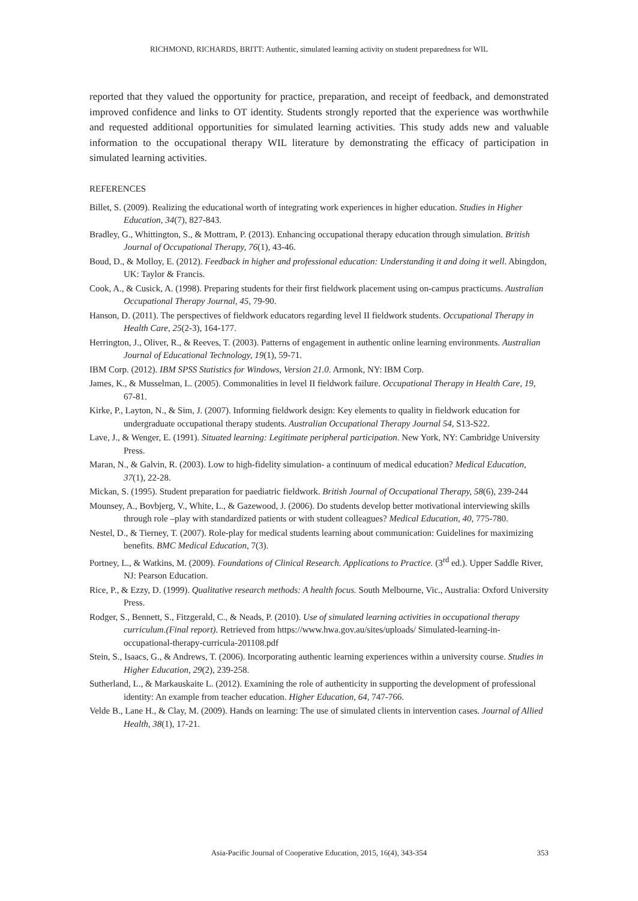RICHMOND, RICHARDS, BRITT: Authentic, simulated learning activity on student preparedness for WIL
reported that they valued the opportunity for practice, preparation, and receipt of feedback, and demonstrated improved confidence and links to OT identity. Students strongly reported that the experience was worthwhile and requested additional opportunities for simulated learning activities. This study adds new and valuable information to the occupational therapy WIL literature by demonstrating the efficacy of participation in simulated learning activities.
REFERENCES
Billet, S. (2009). Realizing the educational worth of integrating work experiences in higher education. Studies in Higher Education, 34(7), 827-843.
Bradley, G., Whittington, S., & Mottram, P. (2013). Enhancing occupational therapy education through simulation. British Journal of Occupational Therapy, 76(1), 43-46.
Boud, D., & Molloy, E. (2012). Feedback in higher and professional education: Understanding it and doing it well. Abingdon, UK: Taylor & Francis.
Cook, A., & Cusick, A. (1998). Preparing students for their first fieldwork placement using on-campus practicums. Australian Occupational Therapy Journal, 45, 79-90.
Hanson, D. (2011). The perspectives of fieldwork educators regarding level II fieldwork students. Occupational Therapy in Health Care, 25(2-3), 164-177.
Herrington, J., Oliver, R., & Reeves, T. (2003). Patterns of engagement in authentic online learning environments. Australian Journal of Educational Technology, 19(1), 59-71.
IBM Corp. (2012). IBM SPSS Statistics for Windows, Version 21.0. Armonk, NY: IBM Corp.
James, K., & Musselman, L. (2005). Commonalities in level II fieldwork failure. Occupational Therapy in Health Care, 19, 67-81.
Kirke, P., Layton, N., & Sim, J. (2007). Informing fieldwork design: Key elements to quality in fieldwork education for undergraduate occupational therapy students. Australian Occupational Therapy Journal 54, S13-S22.
Lave, J., & Wenger, E. (1991). Situated learning: Legitimate peripheral participation. New York, NY: Cambridge University Press.
Maran, N., & Galvin, R. (2003). Low to high-fidelity simulation- a continuum of medical education? Medical Education, 37(1), 22-28.
Mickan, S. (1995). Student preparation for paediatric fieldwork. British Journal of Occupational Therapy, 58(6), 239-244
Mounsey, A., Bovbjerg, V., White, L., & Gazewood, J. (2006). Do students develop better motivational interviewing skills through role –play with standardized patients or with student colleagues? Medical Education, 40, 775-780.
Nestel, D., & Tierney, T. (2007). Role-play for medical students learning about communication: Guidelines for maximizing benefits. BMC Medical Education, 7(3).
Portney, L., & Watkins, M. (2009). Foundations of Clinical Research. Applications to Practice. (3<sup>rd</sup> ed.). Upper Saddle River, NJ: Pearson Education.
Rice, P., & Ezzy, D. (1999). Qualitative research methods: A health focus. South Melbourne, Vic., Australia: Oxford University Press.
Rodger, S., Bennett, S., Fitzgerald, C., & Neads, P. (2010). Use of simulated learning activities in occupational therapy curriculum.(Final report). Retrieved from https://www.hwa.gov.au/sites/uploads/ Simulated-learning-in-occupational-therapy-curricula-201108.pdf
Stein, S., Isaacs, G., & Andrews, T. (2006). Incorporating authentic learning experiences within a university course. Studies in Higher Education, 29(2), 239-258.
Sutherland, L., & Markauskaite L. (2012). Examining the role of authenticity in supporting the development of professional identity: An example from teacher education. Higher Education, 64, 747-766.
Velde B., Lane H., & Clay, M. (2009). Hands on learning: The use of simulated clients in intervention cases. Journal of Allied Health, 38(1), 17-21.
Asia-Pacific Journal of Cooperative Education, 2015, 16(4), 343-354
353